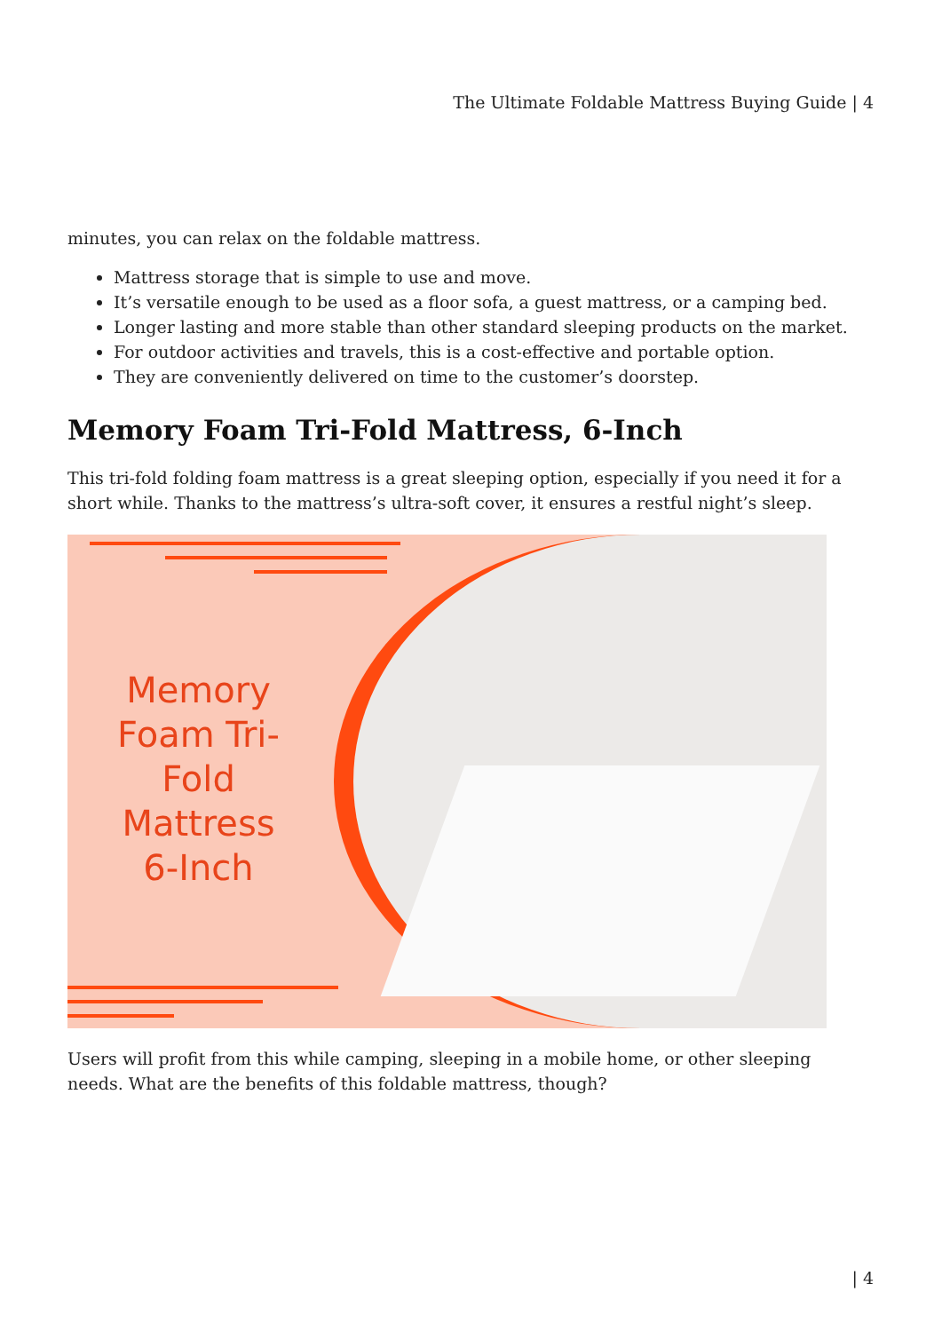The Ultimate Foldable Mattress Buying Guide | 4
minutes, you can relax on the foldable mattress.
Mattress storage that is simple to use and move.
It’s versatile enough to be used as a floor sofa, a guest mattress, or a camping bed.
Longer lasting and more stable than other standard sleeping products on the market.
For outdoor activities and travels, this is a cost-effective and portable option.
They are conveniently delivered on time to the customer’s doorstep.
Memory Foam Tri-Fold Mattress, 6-Inch
This tri-fold folding foam mattress is a great sleeping option, especially if you need it for a short while. Thanks to the mattress’s ultra-soft cover, it ensures a restful night’s sleep.
Memory Foam Tri-Fold Mattress 6-Inch
Users will profit from this while camping, sleeping in a mobile home, or other sleeping needs. What are the benefits of this foldable mattress, though?
| 4